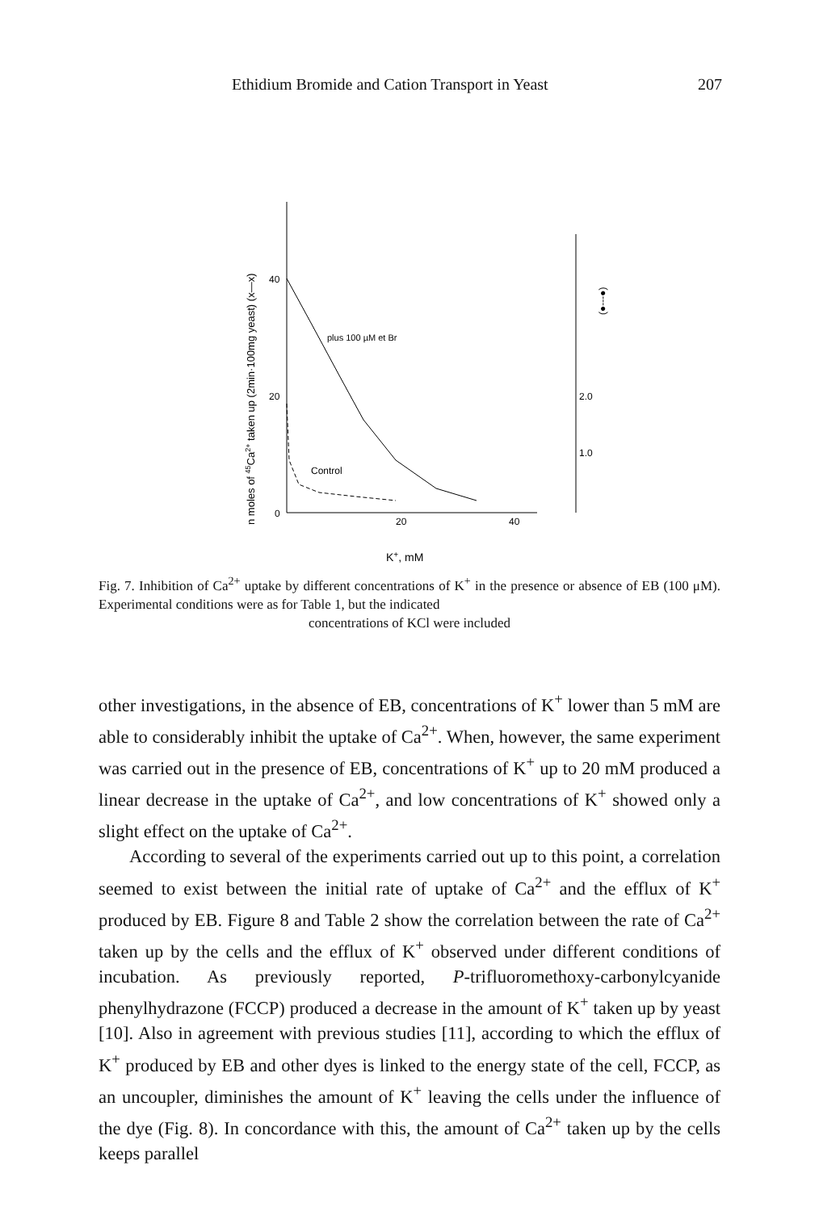Ethidium Bromide and Cation Transport in Yeast 207
n moles of 45Ca2+ taken up (2min·100mg yeast) (x—x)
40
20
0
20
40
2.0
1.0
K+, mM
plus 100 µM et Br
Control
(●---●)
Fig. 7. Inhibition of Ca<sup>2+</sup> uptake by different concentrations of K<sup>+</sup> in the presence or absence of EB (100 μM). Experimental conditions were as for Table 1, but the indicated
concentrations of KCl were included
other investigations, in the absence of EB, concentrations of K<sup>+</sup> lower than 5 mM are able to considerably inhibit the uptake of Ca<sup>2+</sup>. When, however, the same experiment was carried out in the presence of EB, concentrations of K<sup>+</sup> up to 20 mM produced a linear decrease in the uptake of Ca<sup>2+</sup>, and low concentrations of K<sup>+</sup> showed only a slight effect on the uptake of Ca<sup>2+</sup>.
According to several of the experiments carried out up to this point, a correlation seemed to exist between the initial rate of uptake of Ca<sup>2+</sup> and the efflux of K<sup>+</sup> produced by EB. Figure 8 and Table 2 show the correlation between the rate of Ca<sup>2+</sup> taken up by the cells and the efflux of K<sup>+</sup> observed under different conditions of incubation. As previously reported, P-trifluoromethoxy-carbonylcyanide phenylhydrazone (FCCP) produced a decrease in the amount of K<sup>+</sup> taken up by yeast [10]. Also in agreement with previous studies [11], according to which the efflux of K<sup>+</sup> produced by EB and other dyes is linked to the energy state of the cell, FCCP, as an uncoupler, diminishes the amount of K<sup>+</sup> leaving the cells under the influence of the dye (Fig. 8). In concordance with this, the amount of Ca<sup>2+</sup> taken up by the cells keeps parallel